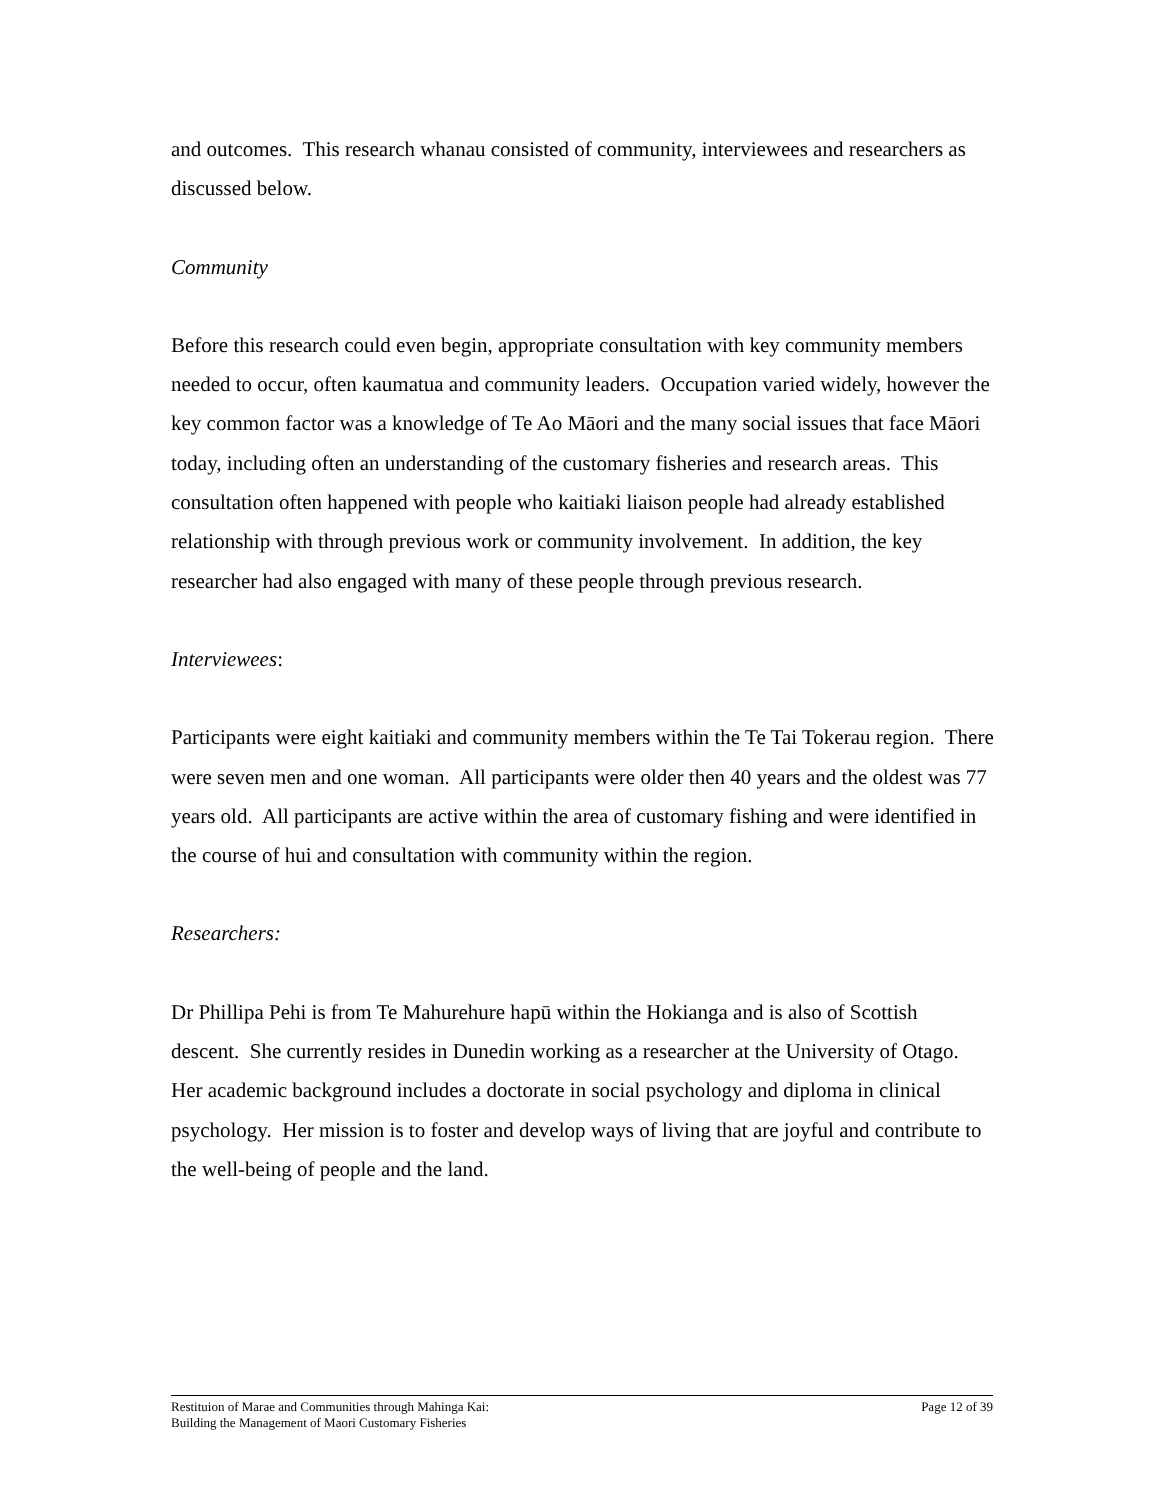and outcomes. This research whanau consisted of community, interviewees and researchers as discussed below.
Community
Before this research could even begin, appropriate consultation with key community members needed to occur, often kaumatua and community leaders. Occupation varied widely, however the key common factor was a knowledge of Te Ao Māori and the many social issues that face Māori today, including often an understanding of the customary fisheries and research areas. This consultation often happened with people who kaitiaki liaison people had already established relationship with through previous work or community involvement. In addition, the key researcher had also engaged with many of these people through previous research.
Interviewees:
Participants were eight kaitiaki and community members within the Te Tai Tokerau region. There were seven men and one woman. All participants were older then 40 years and the oldest was 77 years old. All participants are active within the area of customary fishing and were identified in the course of hui and consultation with community within the region.
Researchers:
Dr Phillipa Pehi is from Te Mahurehure hapū within the Hokianga and is also of Scottish descent. She currently resides in Dunedin working as a researcher at the University of Otago. Her academic background includes a doctorate in social psychology and diploma in clinical psychology. Her mission is to foster and develop ways of living that are joyful and contribute to the well-being of people and the land.
Restituion of Marae and Communities through Mahinga Kai:
Building the Management of Maori Customary Fisheries
Page 12 of 39